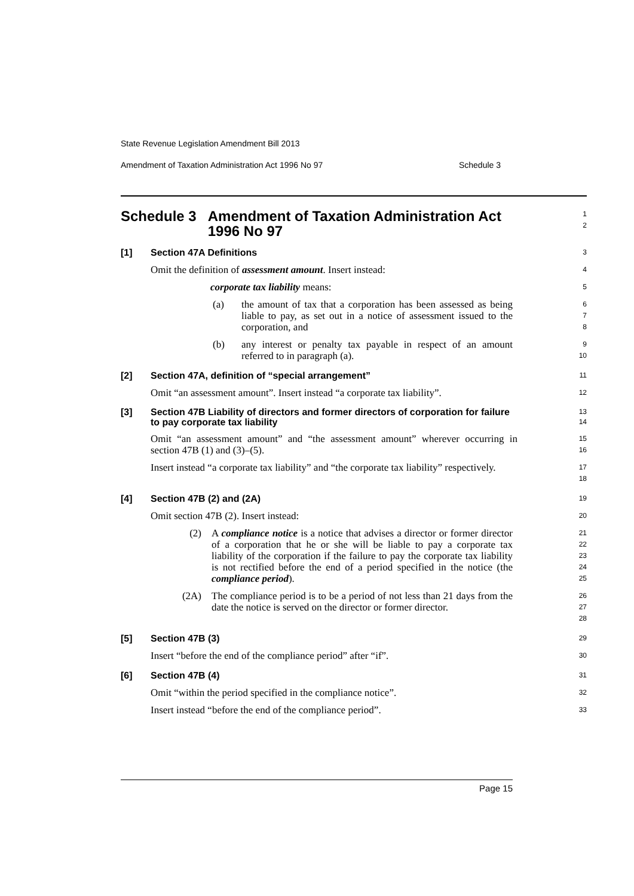State Revenue Legislation Amendment Bill 2013
Amendment of Taxation Administration Act 1996 No 97 Schedule 3
Schedule 3 Amendment of Taxation Administration Act 1996 No 97
1
2
[1] Section 47A Definitions
3
Omit the definition of assessment amount. Insert instead:
4
corporate tax liability means:
5
(a) the amount of tax that a corporation has been assessed as being liable to pay, as set out in a notice of assessment issued to the corporation, and
6
7
8
(b) any interest or penalty tax payable in respect of an amount referred to in paragraph (a).
9
10
[2] Section 47A, definition of “special arrangement”
11
Omit “an assessment amount”. Insert instead “a corporate tax liability”.
12
[3] Section 47B Liability of directors and former directors of corporation for failure to pay corporate tax liability
13
14
Omit “an assessment amount” and “the assessment amount” wherever occurring in section 47B (1) and (3)–(5).
15
16
Insert instead “a corporate tax liability” and “the corporate tax liability” respectively.
17
18
[4] Section 47B (2) and (2A)
19
Omit section 47B (2). Insert instead:
20
(2) A compliance notice is a notice that advises a director or former director of a corporation that he or she will be liable to pay a corporate tax liability of the corporation if the failure to pay the corporate tax liability is not rectified before the end of a period specified in the notice (the compliance period).
21
22
23
24
25
(2A) The compliance period is to be a period of not less than 21 days from the date the notice is served on the director or former director.
26
27
28
[5] Section 47B (3)
29
Insert “before the end of the compliance period” after “if”.
30
[6] Section 47B (4)
31
Omit “within the period specified in the compliance notice”.
32
Insert instead “before the end of the compliance period”.
33
Page 15